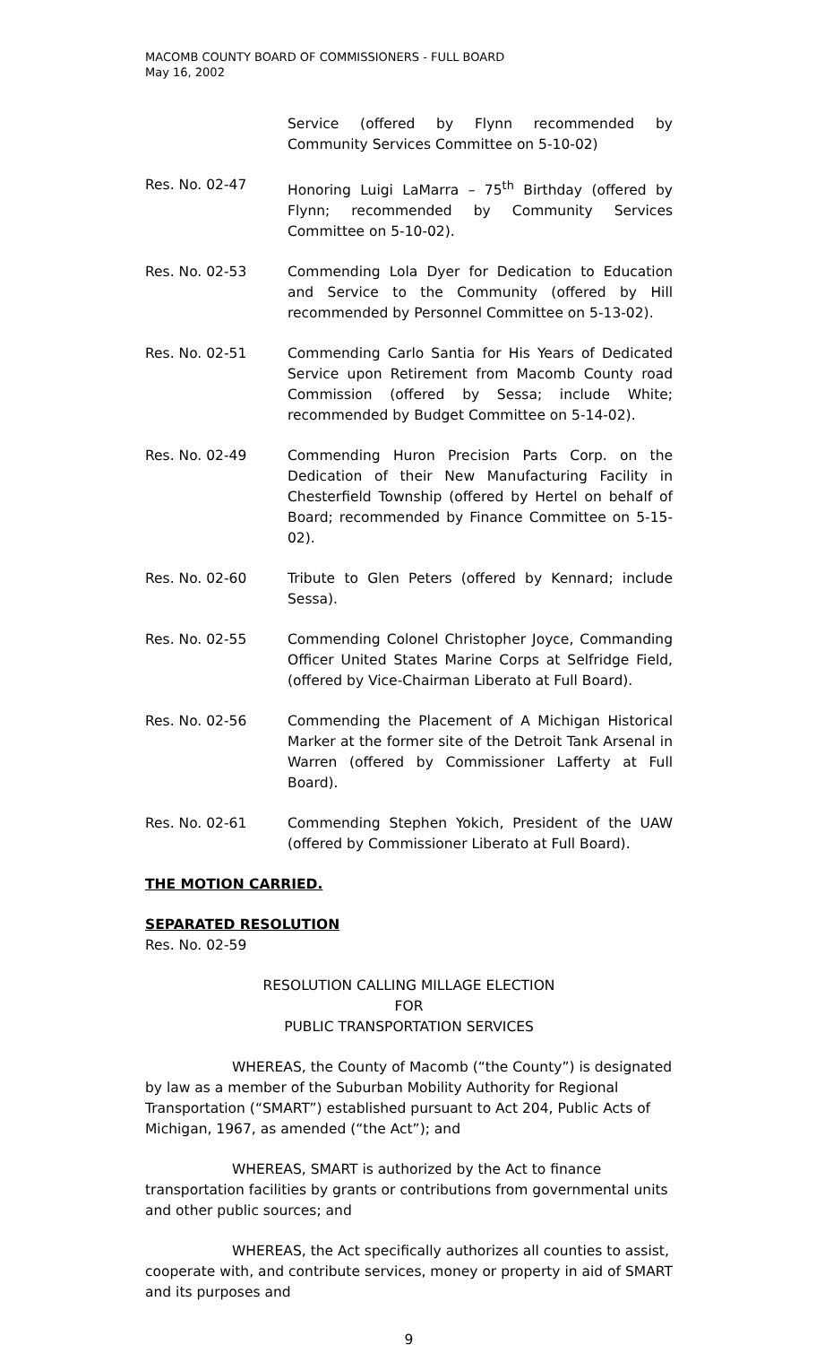MACOMB COUNTY BOARD OF COMMISSIONERS - FULL BOARD
May 16, 2002
Service (offered by Flynn recommended by Community Services Committee on 5-10-02)
Res. No. 02-47 Honoring Luigi LaMarra – 75<sup>th</sup> Birthday (offered by Flynn; recommended by Community Services Committee on 5-10-02).
Res. No. 02-53 Commending Lola Dyer for Dedication to Education and Service to the Community (offered by Hill recommended by Personnel Committee on 5-13-02).
Res. No. 02-51 Commending Carlo Santia for His Years of Dedicated Service upon Retirement from Macomb County road Commission (offered by Sessa; include White; recommended by Budget Committee on 5-14-02).
Res. No. 02-49 Commending Huron Precision Parts Corp. on the Dedication of their New Manufacturing Facility in Chesterfield Township (offered by Hertel on behalf of Board; recommended by Finance Committee on 5-15-02).
Res. No. 02-60 Tribute to Glen Peters (offered by Kennard; include Sessa).
Res. No. 02-55 Commending Colonel Christopher Joyce, Commanding Officer United States Marine Corps at Selfridge Field, (offered by Vice-Chairman Liberato at Full Board).
Res. No. 02-56 Commending the Placement of A Michigan Historical Marker at the former site of the Detroit Tank Arsenal in Warren (offered by Commissioner Lafferty at Full Board).
Res. No. 02-61 Commending Stephen Yokich, President of the UAW (offered by Commissioner Liberato at Full Board).
THE MOTION CARRIED.
SEPARATED RESOLUTION
Res. No. 02-59
RESOLUTION CALLING MILLAGE ELECTION
FOR
PUBLIC TRANSPORTATION SERVICES
WHEREAS, the County of Macomb (“the County”) is designated by law as a member of the Suburban Mobility Authority for Regional Transportation (“SMART”) established pursuant to Act 204, Public Acts of Michigan, 1967, as amended (“the Act”); and
WHEREAS, SMART is authorized by the Act to finance transportation facilities by grants or contributions from governmental units and other public sources; and
WHEREAS, the Act specifically authorizes all counties to assist, cooperate with, and contribute services, money or property in aid of SMART and its purposes and
9